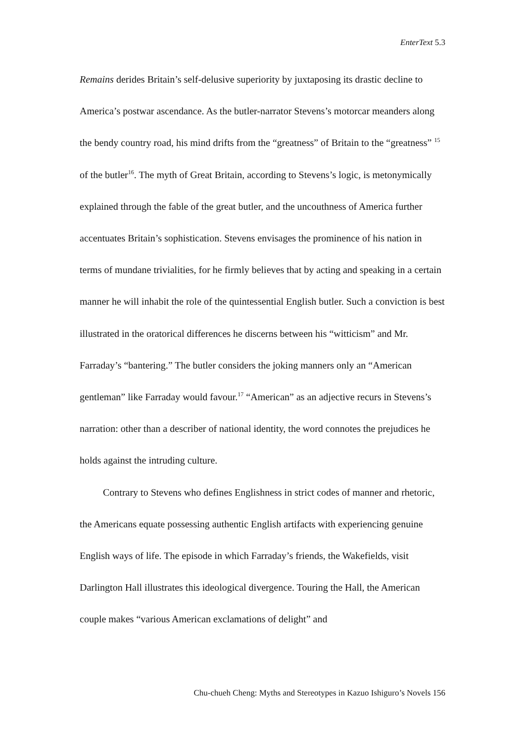EnterText 5.3
Remains derides Britain’s self-delusive superiority by juxtaposing its drastic decline to America’s postwar ascendance. As the butler-narrator Stevens’s motorcar meanders along the bendy country road, his mind drifts from the “greatness” of Britain to the “greatness” <sup>15</sup> of the butler<sup>16</sup>. The myth of Great Britain, according to Stevens’s logic, is metonymically explained through the fable of the great butler, and the uncouthness of America further accentuates Britain’s sophistication. Stevens envisages the prominence of his nation in terms of mundane trivialities, for he firmly believes that by acting and speaking in a certain manner he will inhabit the role of the quintessential English butler. Such a conviction is best illustrated in the oratorical differences he discerns between his “witticism” and Mr. Farraday’s “bantering.” The butler considers the joking manners only an “American gentleman” like Farraday would favour.<sup>17</sup> “American” as an adjective recurs in Stevens’s narration: other than a describer of national identity, the word connotes the prejudices he holds against the intruding culture.
Contrary to Stevens who defines Englishness in strict codes of manner and rhetoric, the Americans equate possessing authentic English artifacts with experiencing genuine English ways of life. The episode in which Farraday’s friends, the Wakefields, visit Darlington Hall illustrates this ideological divergence. Touring the Hall, the American couple makes “various American exclamations of delight” and
Chu-chueh Cheng: Myths and Stereotypes in Kazuo Ishiguro’s Novels 156